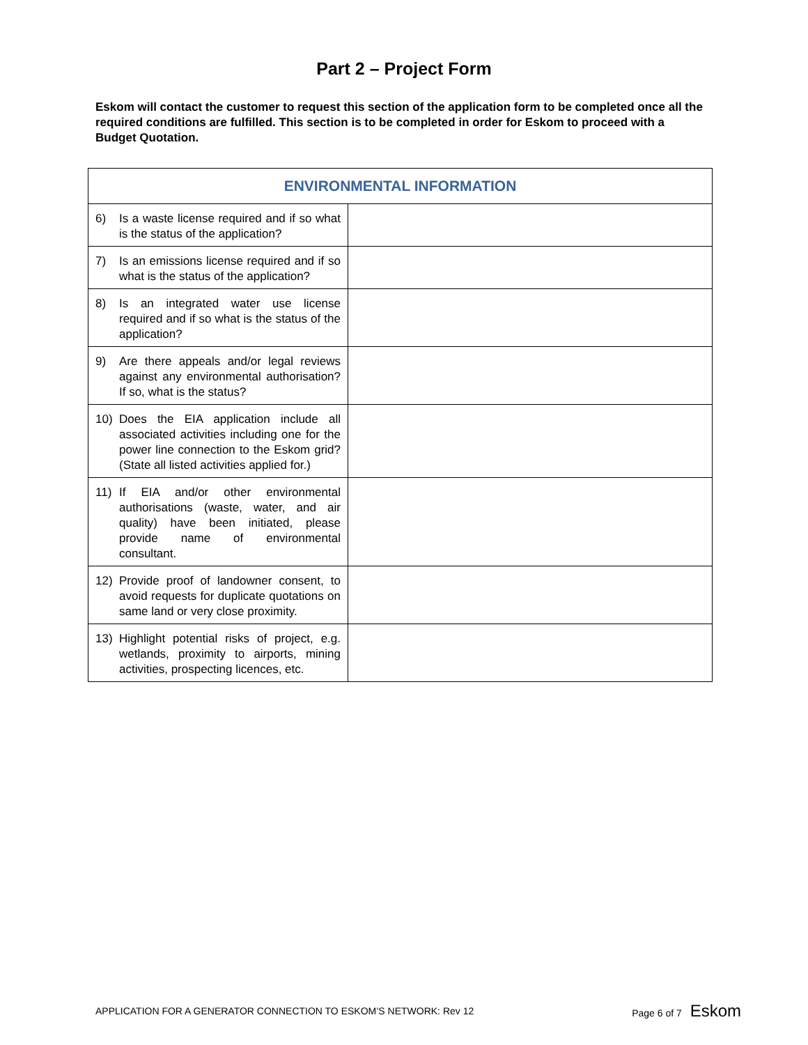Part 2 – Project Form
Eskom will contact the customer to request this section of the application form to be completed once all the required conditions are fulfilled. This section is to be completed in order for Eskom to proceed with a Budget Quotation.
| ENVIRONMENTAL INFORMATION | |
| --- | --- |
| 6) Is a waste license required and if so what is the status of the application? | |
| 7) Is an emissions license required and if so what is the status of the application? | |
| 8) Is an integrated water use license required and if so what is the status of the application? | |
| 9) Are there appeals and/or legal reviews against any environmental authorisation? If so, what is the status? | |
| 10) Does the EIA application include all associated activities including one for the power line connection to the Eskom grid? (State all listed activities applied for.) | |
| 11) If EIA and/or other environmental authorisations (waste, water, and air quality) have been initiated, please provide name of environmental consultant. | |
| 12) Provide proof of landowner consent, to avoid requests for duplicate quotations on same land or very close proximity. | |
| 13) Highlight potential risks of project, e.g. wetlands, proximity to airports, mining activities, prospecting licences, etc. | |
APPLICATION FOR A GENERATOR CONNECTION TO ESKOM’S NETWORK: Rev 12 Page 6 of 7 Eskom